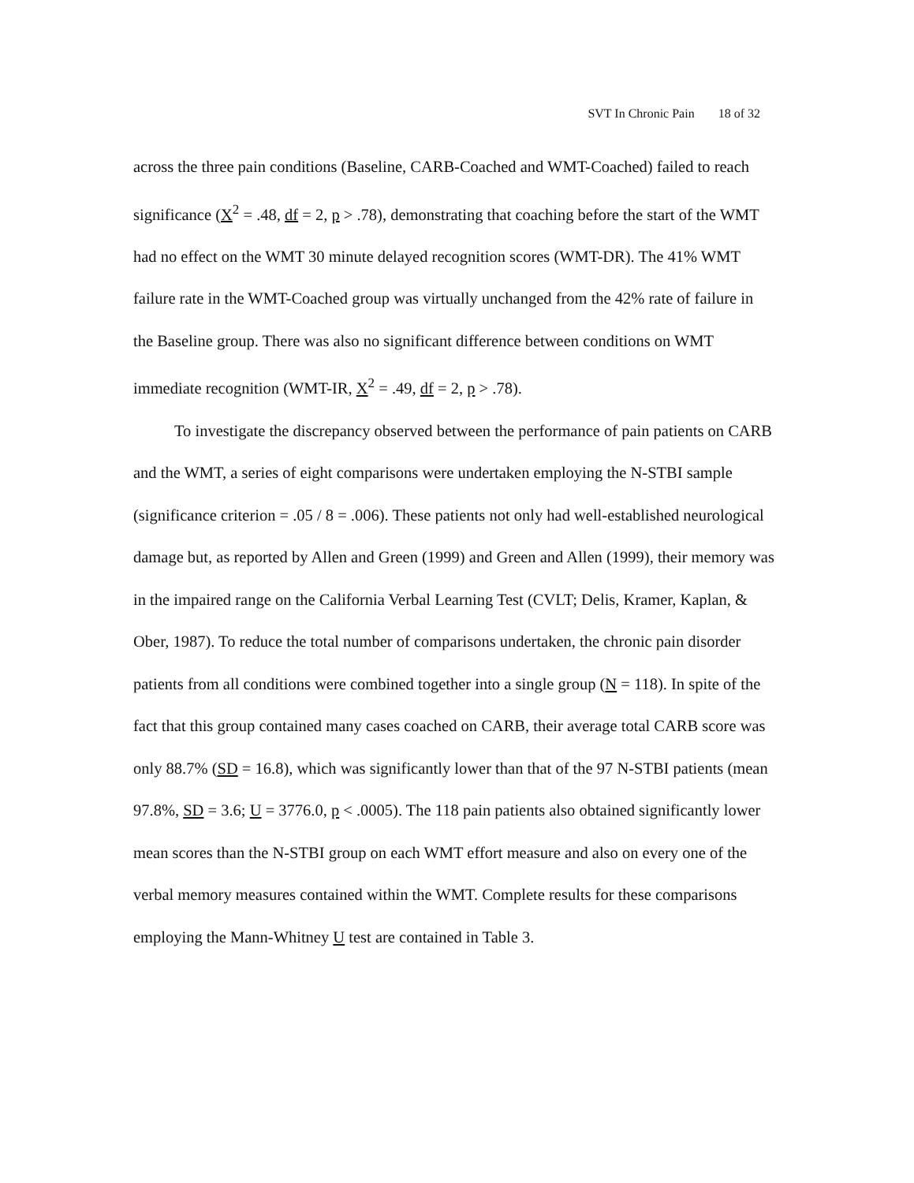SVT In Chronic Pain 18 of 32
across the three pain conditions (Baseline, CARB-Coached and WMT-Coached) failed to reach significance (X<sup>2</sup> = .48, df = 2, p > .78), demonstrating that coaching before the start of the WMT had no effect on the WMT 30 minute delayed recognition scores (WMT-DR). The 41% WMT failure rate in the WMT-Coached group was virtually unchanged from the 42% rate of failure in the Baseline group. There was also no significant difference between conditions on WMT immediate recognition (WMT-IR, X<sup>2</sup> = .49, df = 2, p > .78).
To investigate the discrepancy observed between the performance of pain patients on CARB and the WMT, a series of eight comparisons were undertaken employing the N-STBI sample (significance criterion = .05 / 8 = .006). These patients not only had well-established neurological damage but, as reported by Allen and Green (1999) and Green and Allen (1999), their memory was in the impaired range on the California Verbal Learning Test (CVLT; Delis, Kramer, Kaplan, & Ober, 1987). To reduce the total number of comparisons undertaken, the chronic pain disorder patients from all conditions were combined together into a single group (N = 118). In spite of the fact that this group contained many cases coached on CARB, their average total CARB score was only 88.7% (SD = 16.8), which was significantly lower than that of the 97 N-STBI patients (mean 97.8%, SD = 3.6; U = 3776.0, p < .0005). The 118 pain patients also obtained significantly lower mean scores than the N-STBI group on each WMT effort measure and also on every one of the verbal memory measures contained within the WMT. Complete results for these comparisons employing the Mann-Whitney U test are contained in Table 3.